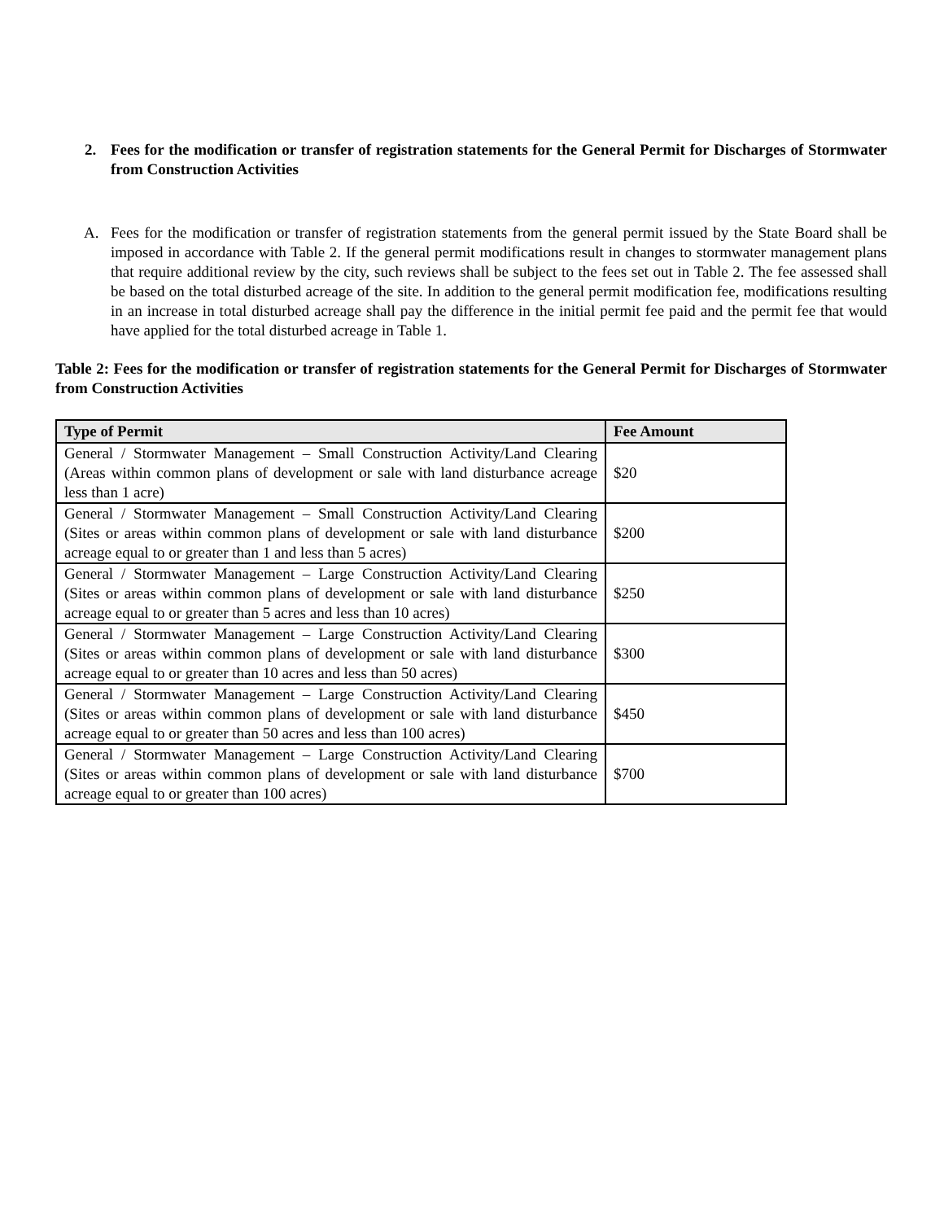2. Fees for the modification or transfer of registration statements for the General Permit for Discharges of Stormwater from Construction Activities
A. Fees for the modification or transfer of registration statements from the general permit issued by the State Board shall be imposed in accordance with Table 2. If the general permit modifications result in changes to stormwater management plans that require additional review by the city, such reviews shall be subject to the fees set out in Table 2. The fee assessed shall be based on the total disturbed acreage of the site. In addition to the general permit modification fee, modifications resulting in an increase in total disturbed acreage shall pay the difference in the initial permit fee paid and the permit fee that would have applied for the total disturbed acreage in Table 1.
Table 2: Fees for the modification or transfer of registration statements for the General Permit for Discharges of Stormwater from Construction Activities
| Type of Permit | Fee Amount |
| --- | --- |
| General / Stormwater Management – Small Construction Activity/Land Clearing (Areas within common plans of development or sale with land disturbance acreage less than 1 acre) | $20 |
| General / Stormwater Management – Small Construction Activity/Land Clearing (Sites or areas within common plans of development or sale with land disturbance acreage equal to or greater than 1 and less than 5 acres) | $200 |
| General / Stormwater Management – Large Construction Activity/Land Clearing (Sites or areas within common plans of development or sale with land disturbance acreage equal to or greater than 5 acres and less than 10 acres) | $250 |
| General / Stormwater Management – Large Construction Activity/Land Clearing (Sites or areas within common plans of development or sale with land disturbance acreage equal to or greater than 10 acres and less than 50 acres) | $300 |
| General / Stormwater Management – Large Construction Activity/Land Clearing (Sites or areas within common plans of development or sale with land disturbance acreage equal to or greater than 50 acres and less than 100 acres) | $450 |
| General / Stormwater Management – Large Construction Activity/Land Clearing (Sites or areas within common plans of development or sale with land disturbance acreage equal to or greater than 100 acres) | $700 |